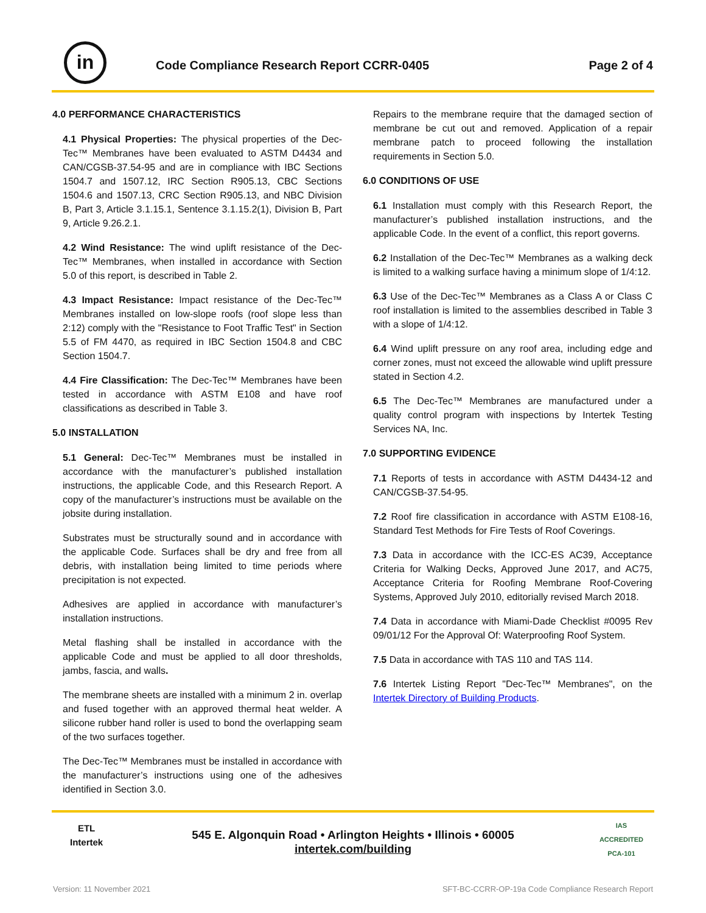in
Code Compliance Research Report CCRR-0405
Page 2 of 4
4.0 PERFORMANCE CHARACTERISTICS
4.1 Physical Properties: The physical properties of the Dec-Tec™ Membranes have been evaluated to ASTM D4434 and CAN/CGSB-37.54-95 and are in compliance with IBC Sections 1504.7 and 1507.12, IRC Section R905.13, CBC Sections 1504.6 and 1507.13, CRC Section R905.13, and NBC Division B, Part 3, Article 3.1.15.1, Sentence 3.1.15.2(1), Division B, Part 9, Article 9.26.2.1.
4.2 Wind Resistance: The wind uplift resistance of the Dec-Tec™ Membranes, when installed in accordance with Section 5.0 of this report, is described in Table 2.
4.3 Impact Resistance: Impact resistance of the Dec-Tec™ Membranes installed on low-slope roofs (roof slope less than 2:12) comply with the "Resistance to Foot Traffic Test" in Section 5.5 of FM 4470, as required in IBC Section 1504.8 and CBC Section 1504.7.
4.4 Fire Classification: The Dec-Tec™ Membranes have been tested in accordance with ASTM E108 and have roof classifications as described in Table 3.
5.0 INSTALLATION
5.1 General: Dec-Tec™ Membranes must be installed in accordance with the manufacturer’s published installation instructions, the applicable Code, and this Research Report. A copy of the manufacturer’s instructions must be available on the jobsite during installation.
Substrates must be structurally sound and in accordance with the applicable Code. Surfaces shall be dry and free from all debris, with installation being limited to time periods where precipitation is not expected.
Adhesives are applied in accordance with manufacturer’s installation instructions.
Metal flashing shall be installed in accordance with the applicable Code and must be applied to all door thresholds, jambs, fascia, and walls.
The membrane sheets are installed with a minimum 2 in. overlap and fused together with an approved thermal heat welder. A silicone rubber hand roller is used to bond the overlapping seam of the two surfaces together.
The Dec-Tec™ Membranes must be installed in accordance with the manufacturer’s instructions using one of the adhesives identified in Section 3.0.
Repairs to the membrane require that the damaged section of membrane be cut out and removed. Application of a repair membrane patch to proceed following the installation requirements in Section 5.0.
6.0 CONDITIONS OF USE
6.1 Installation must comply with this Research Report, the manufacturer’s published installation instructions, and the applicable Code. In the event of a conflict, this report governs.
6.2 Installation of the Dec-Tec™ Membranes as a walking deck is limited to a walking surface having a minimum slope of 1/4:12.
6.3 Use of the Dec-Tec™ Membranes as a Class A or Class C roof installation is limited to the assemblies described in Table 3 with a slope of 1/4:12.
6.4 Wind uplift pressure on any roof area, including edge and corner zones, must not exceed the allowable wind uplift pressure stated in Section 4.2.
6.5 The Dec-Tec™ Membranes are manufactured under a quality control program with inspections by Intertek Testing Services NA, Inc.
7.0 SUPPORTING EVIDENCE
7.1 Reports of tests in accordance with ASTM D4434-12 and CAN/CGSB-37.54-95.
7.2 Roof fire classification in accordance with ASTM E108-16, Standard Test Methods for Fire Tests of Roof Coverings.
7.3 Data in accordance with the ICC-ES AC39, Acceptance Criteria for Walking Decks, Approved June 2017, and AC75, Acceptance Criteria for Roofing Membrane Roof-Covering Systems, Approved July 2010, editorially revised March 2018.
7.4 Data in accordance with Miami-Dade Checklist #0095 Rev 09/01/12 For the Approval Of: Waterproofing Roof System.
7.5 Data in accordance with TAS 110 and TAS 114.
7.6 Intertek Listing Report "Dec-Tec™ Membranes", on the Intertek Directory of Building Products.
ETL
Intertek
545 E. Algonquin Road • Arlington Heights • Illinois • 60005
intertek.com/building
IAS
ACCREDITED
PCA-101
Version: 11 November 2021 SFT-BC-CCRR-OP-19a Code Compliance Research Report